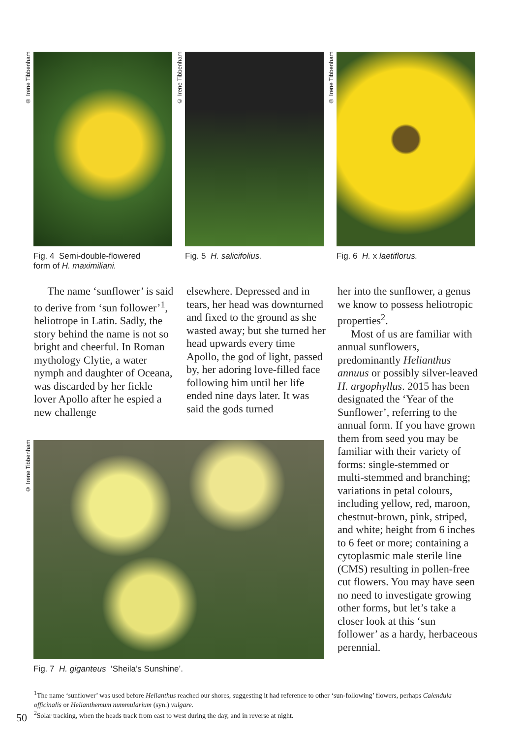© Irene Tibbenham
Fig. 4 Semi-double-flowered
form of H. maximiliani.
© Irene Tibbenham
Fig. 5 H. salicifolius.
© Irene Tibbenham
Fig. 6 H. x laetiflorus.
The name ‘sunflower’ is said to derive from ‘sun follower’<sup>1</sup>, heliotrope in Latin. Sadly, the story behind the name is not so bright and cheerful. In Roman mythology Clytie, a water nymph and daughter of Oceana, was discarded by her fickle lover Apollo after he espied a new challenge
elsewhere. Depressed and in tears, her head was downturned and fixed to the ground as she wasted away; but she turned her head upwards every time Apollo, the god of light, passed by, her adoring love-filled face following him until her life ended nine days later. It was said the gods turned
her into the sunflower, a genus we know to possess heliotropic properties<sup>2</sup>.
Most of us are familiar with annual sunflowers, predominantly Helianthus annuus or possibly silver-leaved H. argophyllus. 2015 has been designated the ‘Year of the Sunflower’, referring to the annual form. If you have grown them from seed you may be familiar with their variety of forms: single-stemmed or multi-stemmed and branching; variations in petal colours, including yellow, red, maroon, chestnut-brown, pink, striped, and white; height from 6 inches to 6 feet or more; containing a cytoplasmic male sterile line (CMS) resulting in pollen-free cut flowers. You may have seen no need to investigate growing other forms, but let’s take a closer look at this ‘sun follower’ as a hardy, herbaceous perennial.
© Irene Tibbenham
Fig. 7 H. giganteus ‘Sheila’s Sunshine’.
<sup>1</sup> The name ‘sunflower’ was used before Helianthus reached our shores, suggesting it had reference to other ‘sun-following’ flowers, perhaps Calendula officinalis or Helianthemum nummularium (syn.) vulgare.
50 <sup>2</sup> Solar tracking, when the heads track from east to west during the day, and in reverse at night.